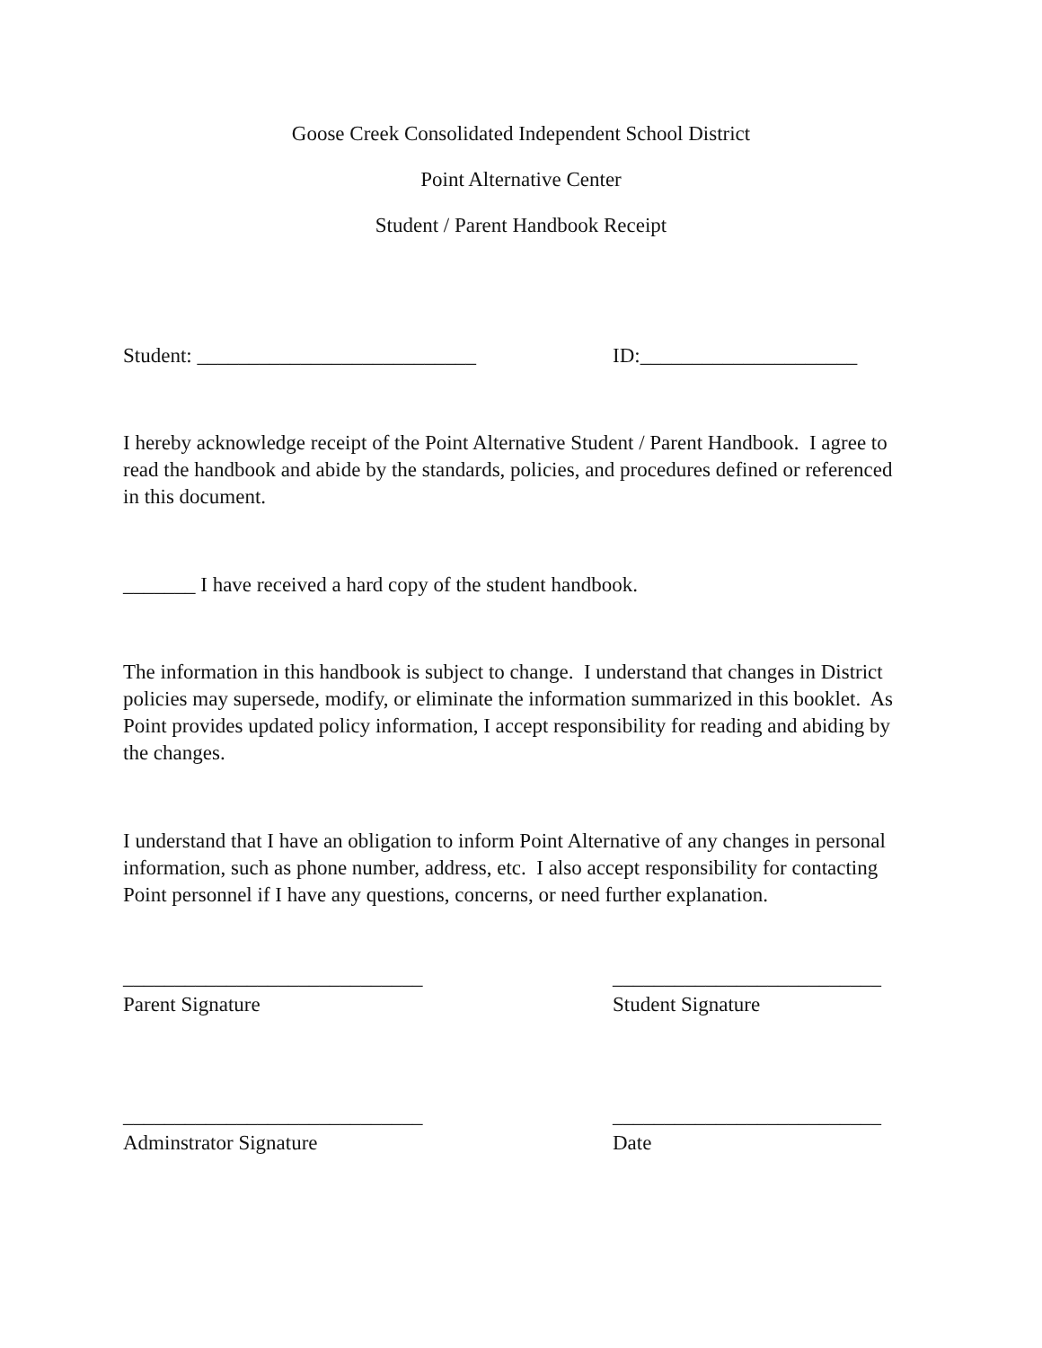Goose Creek Consolidated Independent School District
Point Alternative Center
Student / Parent Handbook Receipt
Student: ___________________________ ID:_____________________
I hereby acknowledge receipt of the Point Alternative Student / Parent Handbook. I agree to read the handbook and abide by the standards, policies, and procedures defined or referenced in this document.
_______ I have received a hard copy of the student handbook.
The information in this handbook is subject to change. I understand that changes in District policies may supersede, modify, or eliminate the information summarized in this booklet. As Point provides updated policy information, I accept responsibility for reading and abiding by the changes.
I understand that I have an obligation to inform Point Alternative of any changes in personal information, such as phone number, address, etc. I also accept responsibility for contacting Point personnel if I have any questions, concerns, or need further explanation.
_____________________________
Parent Signature
__________________________
Student Signature
_____________________________
Adminstrator Signature
__________________________
Date